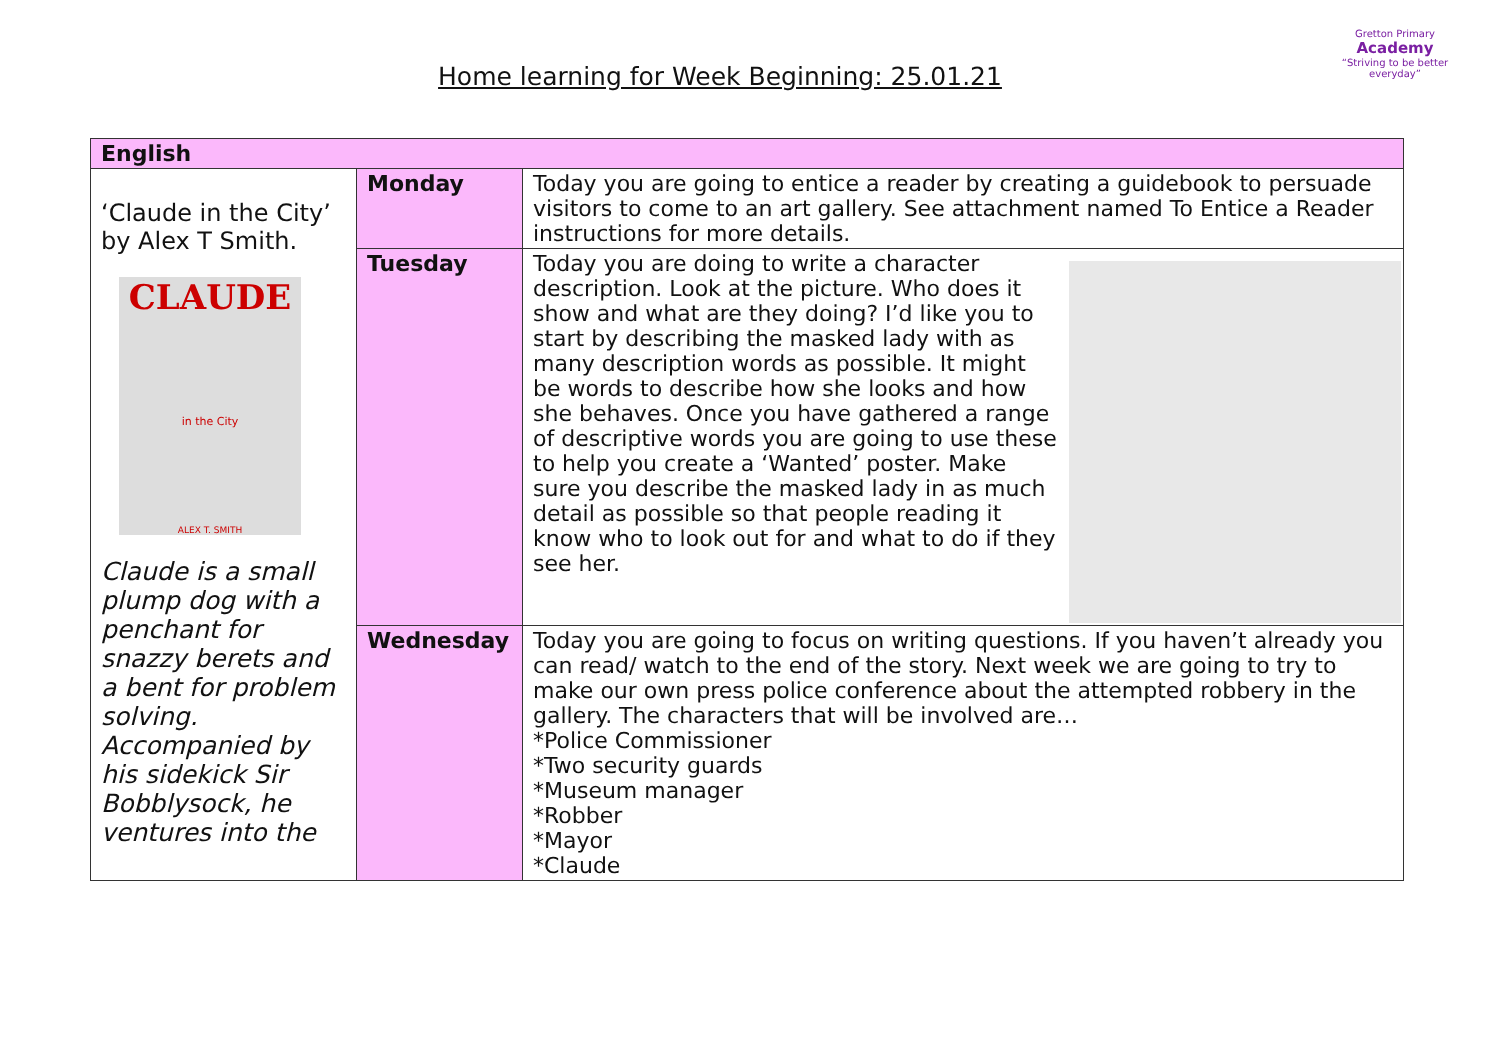Home learning for Week Beginning: 25.01.21
Gretton Primary
Academy
“Striving to be better everyday”
| English | | |
| --- | --- | --- |
| ‘Claude in the City’ by Alex T Smith. CLAUDE in the City ALEX T. SMITH Claude is a small plump dog with a penchant for snazzy berets and a bent for problem solving. Accompanied by his sidekick Sir Bobblysock, he ventures into the | Monday | Today you are going to entice a reader by creating a guidebook to persuade visitors to come to an art gallery. See attachment named To Entice a Reader instructions for more details. |
| | Tuesday | Today you are doing to write a character description. Look at the picture. Who does it show and what are they doing? I’d like you to start by describing the masked lady with as many description words as possible. It might be words to describe how she looks and how she behaves. Once you have gathered a range of descriptive words you are going to use these to help you create a ‘Wanted’ poster. Make sure you describe the masked lady in as much detail as possible so that people reading it know who to look out for and what to do if they see her. |
| | Wednesday | Today you are going to focus on writing questions. If you haven’t already you can read/ watch to the end of the story. Next week we are going to try to make our own press police conference about the attempted robbery in the gallery. The characters that will be involved are… *Police Commissioner *Two security guards *Museum manager *Robber *Mayor *Claude |